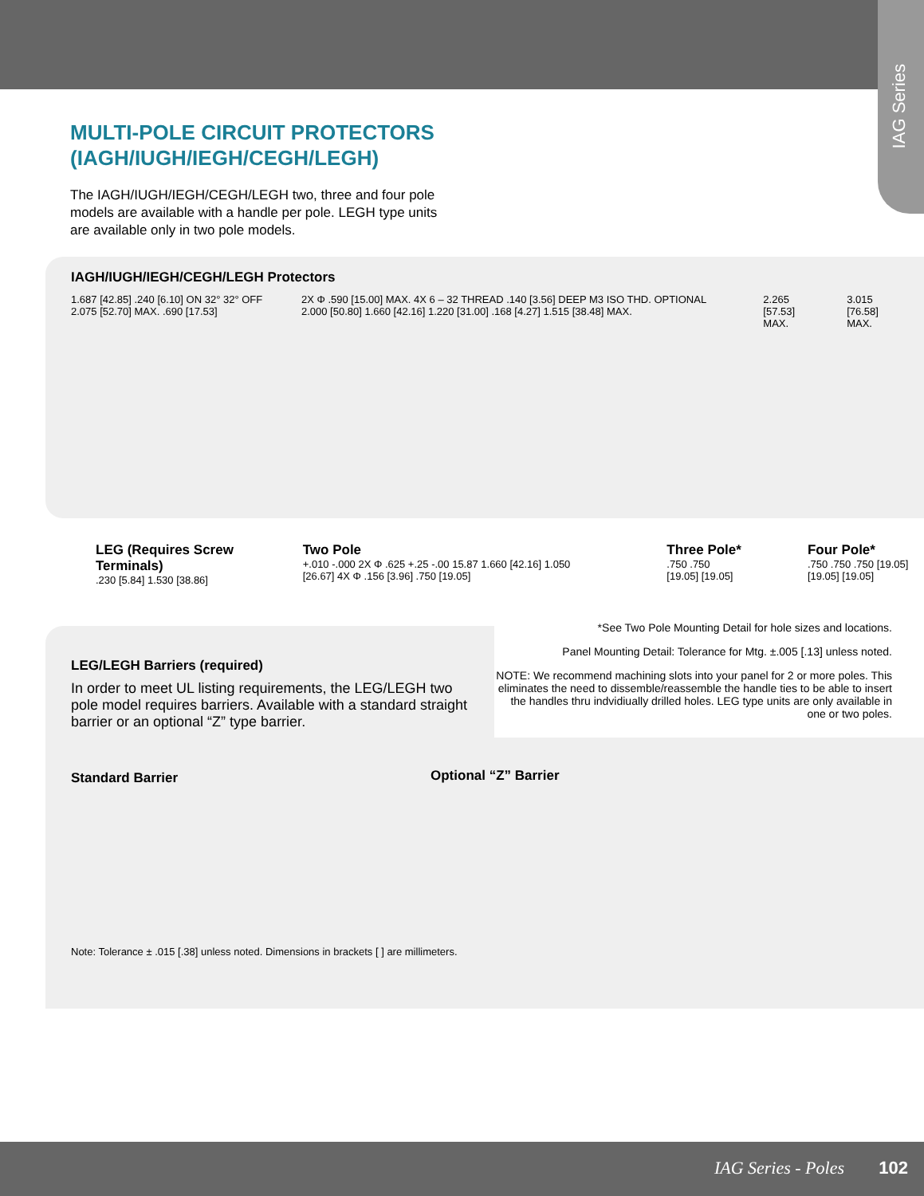IAG Series
MULTI-POLE CIRCUIT PROTECTORS
(IAGH/IUGH/IEGH/CEGH/LEGH)
The IAGH/IUGH/IEGH/CEGH/LEGH two, three and four pole models are available with a handle per pole. LEGH type units are available only in two pole models.
IAGH/IUGH/IEGH/CEGH/LEGH Protectors
1.687 [42.85] .240 [6.10] ON 32° 32° OFF 2.075 [52.70] MAX. .690 [17.53]
2X Φ .590 [15.00] MAX. 4X 6 – 32 THREAD .140 [3.56] DEEP M3 ISO THD. OPTIONAL 2.000 [50.80] 1.660 [42.16] 1.220 [31.00] .168 [4.27] 1.515 [38.48] MAX.
2.265 [57.53] MAX. 3.015 [76.58] MAX.
LEG (Requires Screw Terminals)
.230 [5.84] 1.530 [38.86]
Two Pole
+.010 -.000 2X Φ .625 +.25 -.00 15.87 1.660 [42.16] 1.050 [26.67] 4X Φ .156 [3.96] .750 [19.05]
Three Pole*
.750 .750 [19.05] [19.05]
Four Pole*
.750 .750 .750 [19.05] [19.05] [19.05]
LEG/LEGH Barriers (required)
In order to meet UL listing requirements, the LEG/LEGH two pole model requires barriers. Available with a standard straight barrier or an optional “Z” type barrier.
Standard Barrier
Note: Tolerance ± .015 [.38] unless noted. Dimensions in brackets [ ] are millimeters.
*See Two Pole Mounting Detail for hole sizes and locations.
Panel Mounting Detail: Tolerance for Mtg. ±.005 [.13] unless noted.
NOTE: We recommend machining slots into your panel for 2 or more poles. This eliminates the need to dissemble/reassemble the handle ties to be able to insert the handles thru indvidiually drilled holes. LEG type units are only available in one or two poles.
Optional “Z” Barrier
IAG Series - Poles 102